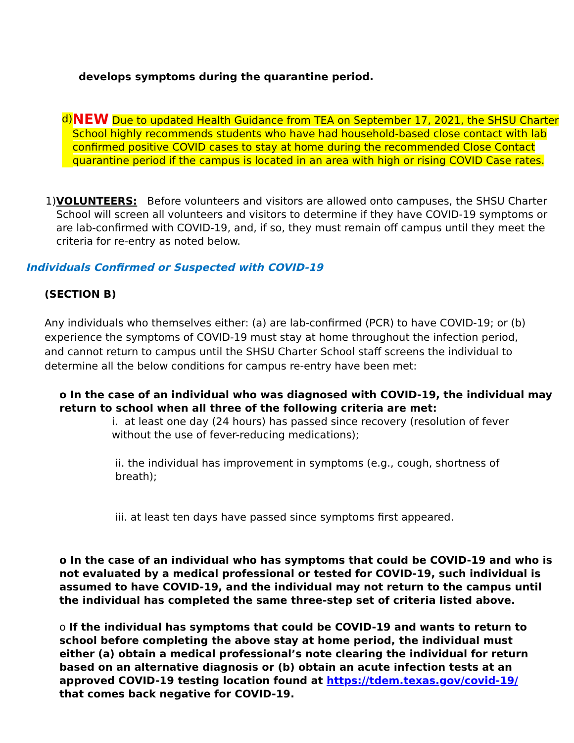develops symptoms during the quarantine period.
d)
NEW Due to updated Health Guidance from TEA on September 17, 2021, the SHSU Charter School highly recommends students who have had household-based close contact with lab confirmed positive COVID cases to stay at home during the recommended Close Contact quarantine period if the campus is located in an area with high or rising COVID Case rates.
1) VOLUNTEERS: Before volunteers and visitors are allowed onto campuses, the SHSU Charter School will screen all volunteers and visitors to determine if they have COVID-19 symptoms or are lab-confirmed with COVID-19, and, if so, they must remain off campus until they meet the criteria for re-entry as noted below.
Individuals Confirmed or Suspected with COVID-19
(SECTION B)
Any individuals who themselves either: (a) are lab-confirmed (PCR) to have COVID-19; or (b) experience the symptoms of COVID-19 must stay at home throughout the infection period, and cannot return to campus until the SHSU Charter School staff screens the individual to determine all the below conditions for campus re-entry have been met:
o In the case of an individual who was diagnosed with COVID-19, the individual may return to school when all three of the following criteria are met:
i. at least one day (24 hours) has passed since recovery (resolution of fever without the use of fever-reducing medications);
ii. the individual has improvement in symptoms (e.g., cough, shortness of breath);
iii. at least ten days have passed since symptoms first appeared.
o In the case of an individual who has symptoms that could be COVID-19 and who is not evaluated by a medical professional or tested for COVID-19, such individual is assumed to have COVID-19, and the individual may not return to the campus until the individual has completed the same three-step set of criteria listed above.
o If the individual has symptoms that could be COVID-19 and wants to return to school before completing the above stay at home period, the individual must either (a) obtain a medical professional’s note clearing the individual for return based on an alternative diagnosis or (b) obtain an acute infection tests at an approved COVID-19 testing location found at https://tdem.texas.gov/covid-19/ that comes back negative for COVID-19.